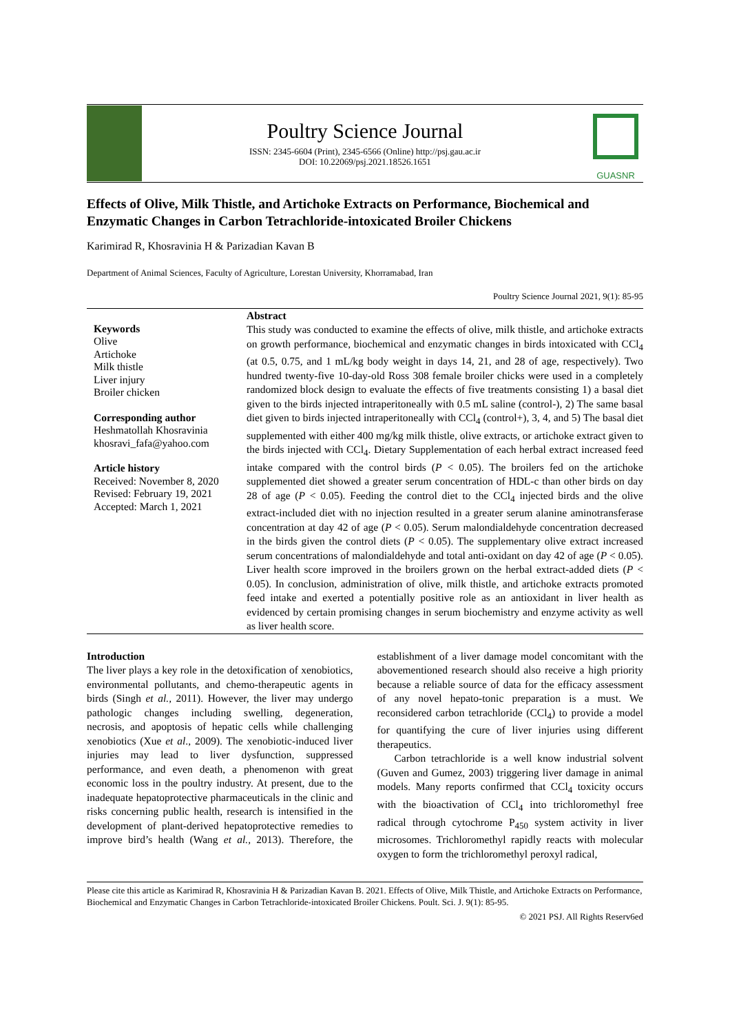Poultry Science Journal
ISSN: 2345-6604 (Print), 2345-6566 (Online) http://psj.gau.ac.ir
DOI: 10.22069/psj.2021.18526.1651
GUASNR
Effects of Olive, Milk Thistle, and Artichoke Extracts on Performance, Biochemical and Enzymatic Changes in Carbon Tetrachloride-intoxicated Broiler Chickens
Karimirad R, Khosravinia H & Parizadian Kavan B
Department of Animal Sciences, Faculty of Agriculture, Lorestan University, Khorramabad, Iran
Poultry Science Journal 2021, 9(1): 85-95
Keywords
Olive
Artichoke
Milk thistle
Liver injury
Broiler chicken
Corresponding author
Heshmatollah Khosravinia
khosravi_fafa@yahoo.com
Article history
Received: November 8, 2020
Revised: February 19, 2021
Accepted: March 1, 2021
Abstract
This study was conducted to examine the effects of olive, milk thistle, and artichoke extracts on growth performance, biochemical and enzymatic changes in birds intoxicated with CCl<sub>4</sub> (at 0.5, 0.75, and 1 mL/kg body weight in days 14, 21, and 28 of age, respectively). Two hundred twenty-five 10-day-old Ross 308 female broiler chicks were used in a completely randomized block design to evaluate the effects of five treatments consisting 1) a basal diet given to the birds injected intraperitoneally with 0.5 mL saline (control-), 2) The same basal diet given to birds injected intraperitoneally with CCl<sub>4</sub> (control+), 3, 4, and 5) The basal diet supplemented with either 400 mg/kg milk thistle, olive extracts, or artichoke extract given to the birds injected with CCl<sub>4</sub>. Dietary Supplementation of each herbal extract increased feed intake compared with the control birds (P < 0.05). The broilers fed on the artichoke supplemented diet showed a greater serum concentration of HDL-c than other birds on day 28 of age (P < 0.05). Feeding the control diet to the CCl<sub>4</sub> injected birds and the olive extract-included diet with no injection resulted in a greater serum alanine aminotransferase concentration at day 42 of age (P < 0.05). Serum malondialdehyde concentration decreased in the birds given the control diets (P < 0.05). The supplementary olive extract increased serum concentrations of malondialdehyde and total anti-oxidant on day 42 of age (P < 0.05). Liver health score improved in the broilers grown on the herbal extract-added diets (P < 0.05). In conclusion, administration of olive, milk thistle, and artichoke extracts promoted feed intake and exerted a potentially positive role as an antioxidant in liver health as evidenced by certain promising changes in serum biochemistry and enzyme activity as well as liver health score.
Introduction
The liver plays a key role in the detoxification of xenobiotics, environmental pollutants, and chemo-therapeutic agents in birds (Singh et al., 2011). However, the liver may undergo pathologic changes including swelling, degeneration, necrosis, and apoptosis of hepatic cells while challenging xenobiotics (Xue et al., 2009). The xenobiotic-induced liver injuries may lead to liver dysfunction, suppressed performance, and even death, a phenomenon with great economic loss in the poultry industry. At present, due to the inadequate hepatoprotective pharmaceuticals in the clinic and risks concerning public health, research is intensified in the development of plant-derived hepatoprotective remedies to improve bird’s health (Wang et al., 2013). Therefore, the establishment of a liver damage model concomitant with the abovementioned research should also receive a high priority because a reliable source of data for the efficacy assessment of any novel hepato-tonic preparation is a must. We reconsidered carbon tetrachloride (CCl<sub>4</sub>) to provide a model for quantifying the cure of liver injuries using different therapeutics.
Carbon tetrachloride is a well know industrial solvent (Guven and Gumez, 2003) triggering liver damage in animal models. Many reports confirmed that CCl<sub>4</sub> toxicity occurs with the bioactivation of CCl<sub>4</sub> into trichloromethyl free radical through cytochrome P<sub>450</sub> system activity in liver microsomes. Trichloromethyl rapidly reacts with molecular oxygen to form the trichloromethyl peroxyl radical,
Please cite this article as Karimirad R, Khosravinia H & Parizadian Kavan B. 2021. Effects of Olive, Milk Thistle, and Artichoke Extracts on Performance, Biochemical and Enzymatic Changes in Carbon Tetrachloride-intoxicated Broiler Chickens. Poult. Sci. J. 9(1): 85-95.
© 2021 PSJ. All Rights Reserv6ed